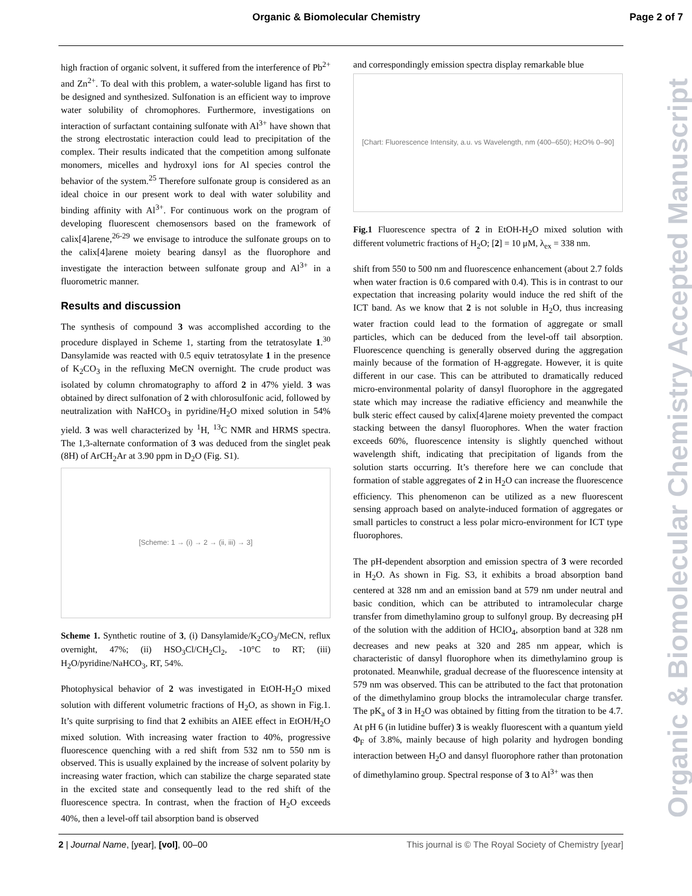Organic & Biomolecular Chemistry Page 2 of 7
high fraction of organic solvent, it suffered from the interference of Pb<sup>2+</sup> and Zn<sup>2+</sup>. To deal with this problem, a water-soluble ligand has first to be designed and synthesized. Sulfonation is an efficient way to improve water solubility of chromophores. Furthermore, investigations on interaction of surfactant containing sulfonate with Al<sup>3+</sup> have shown that the strong electrostatic interaction could lead to precipitation of the complex. Their results indicated that the competition among sulfonate monomers, micelles and hydroxyl ions for Al species control the behavior of the system.<sup>25</sup> Therefore sulfonate group is considered as an ideal choice in our present work to deal with water solubility and binding affinity with Al<sup>3+</sup>. For continuous work on the program of developing fluorescent chemosensors based on the framework of calix[4]arene,<sup>26-29</sup> we envisage to introduce the sulfonate groups on to the calix[4]arene moiety bearing dansyl as the fluorophore and investigate the interaction between sulfonate group and Al<sup>3+</sup> in a fluorometric manner.
Results and discussion
The synthesis of compound 3 was accomplished according to the procedure displayed in Scheme 1, starting from the tetratosylate 1.<sup>30</sup> Dansylamide was reacted with 0.5 equiv tetratosylate 1 in the presence of K<sub>2</sub>CO<sub>3</sub> in the refluxing MeCN overnight. The crude product was isolated by column chromatography to afford 2 in 47% yield. 3 was obtained by direct sulfonation of 2 with chlorosulfonic acid, followed by neutralization with NaHCO<sub>3</sub> in pyridine/H<sub>2</sub>O mixed solution in 54% yield. 3 was well characterized by <sup>1</sup>H, <sup>13</sup>C NMR and HRMS spectra. The 1,3-alternate conformation of 3 was deduced from the singlet peak (8H) of ArCH<sub>2</sub>Ar at 3.90 ppm in D<sub>2</sub>O (Fig. S1).
[Scheme: 1 → (i) → 2 → (ii, iii) → 3]
Scheme 1. Synthetic routine of 3, (i) Dansylamide/K<sub>2</sub>CO<sub>3</sub>/MeCN, reflux overnight, 47%; (ii) HSO<sub>3</sub>Cl/CH<sub>2</sub>Cl<sub>2</sub>, -10°C to RT; (iii) H<sub>2</sub>O/pyridine/NaHCO<sub>3</sub>, RT, 54%.
Photophysical behavior of 2 was investigated in EtOH-H<sub>2</sub>O mixed solution with different volumetric fractions of H<sub>2</sub>O, as shown in Fig.1. It’s quite surprising to find that 2 exhibits an AIEE effect in EtOH/H<sub>2</sub>O mixed solution. With increasing water fraction to 40%, progressive fluorescence quenching with a red shift from 532 nm to 550 nm is observed. This is usually explained by the increase of solvent polarity by increasing water fraction, which can stabilize the charge separated state in the excited state and consequently lead to the red shift of the fluorescence spectra. In contrast, when the fraction of H<sub>2</sub>O exceeds 40%, then a level-off tail absorption band is observed
and correspondingly emission spectra display remarkable blue
[Chart: Fluorescence Intensity, a.u. vs Wavelength, nm (400–650); H<sub>2</sub>O% 0–90]
Fig.1 Fluorescence spectra of 2 in EtOH-H<sub>2</sub>O mixed solution with different volumetric fractions of H<sub>2</sub>O; [2] = 10 μM, λ<sub>ex</sub> = 338 nm.
shift from 550 to 500 nm and fluorescence enhancement (about 2.7 folds when water fraction is 0.6 compared with 0.4). This is in contrast to our expectation that increasing polarity would induce the red shift of the ICT band. As we know that 2 is not soluble in H<sub>2</sub>O, thus increasing water fraction could lead to the formation of aggregate or small particles, which can be deduced from the level-off tail absorption. Fluorescence quenching is generally observed during the aggregation mainly because of the formation of H-aggregate. However, it is quite different in our case. This can be attributed to dramatically reduced micro-environmental polarity of dansyl fluorophore in the aggregated state which may increase the radiative efficiency and meanwhile the bulk steric effect caused by calix[4]arene moiety prevented the compact stacking between the dansyl fluorophores. When the water fraction exceeds 60%, fluorescence intensity is slightly quenched without wavelength shift, indicating that precipitation of ligands from the solution starts occurring. It’s therefore here we can conclude that formation of stable aggregates of 2 in H<sub>2</sub>O can increase the fluorescence efficiency. This phenomenon can be utilized as a new fluorescent sensing approach based on analyte-induced formation of aggregates or small particles to construct a less polar micro-environment for ICT type fluorophores.
The pH-dependent absorption and emission spectra of 3 were recorded in H<sub>2</sub>O. As shown in Fig. S3, it exhibits a broad absorption band centered at 328 nm and an emission band at 579 nm under neutral and basic condition, which can be attributed to intramolecular charge transfer from dimethylamino group to sulfonyl group. By decreasing pH of the solution with the addition of HClO<sub>4</sub>, absorption band at 328 nm decreases and new peaks at 320 and 285 nm appear, which is characteristic of dansyl fluorophore when its dimethylamino group is protonated. Meanwhile, gradual decrease of the fluorescence intensity at 579 nm was observed. This can be attributed to the fact that protonation of the dimethylamino group blocks the intramolecular charge transfer. The pK<sub>a</sub> of 3 in H<sub>2</sub>O was obtained by fitting from the titration to be 4.7. At pH 6 (in lutidine buffer) 3 is weakly fluorescent with a quantum yield Φ<sub>F</sub> of 3.8%, mainly because of high polarity and hydrogen bonding interaction between H<sub>2</sub>O and dansyl fluorophore rather than protonation of dimethylamino group. Spectral response of 3 to Al<sup>3+</sup> was then
Organic & Biomolecular Chemistry Accepted Manuscript
2 | Journal Name, [year], [vol], 00–00 This journal is © The Royal Society of Chemistry [year]